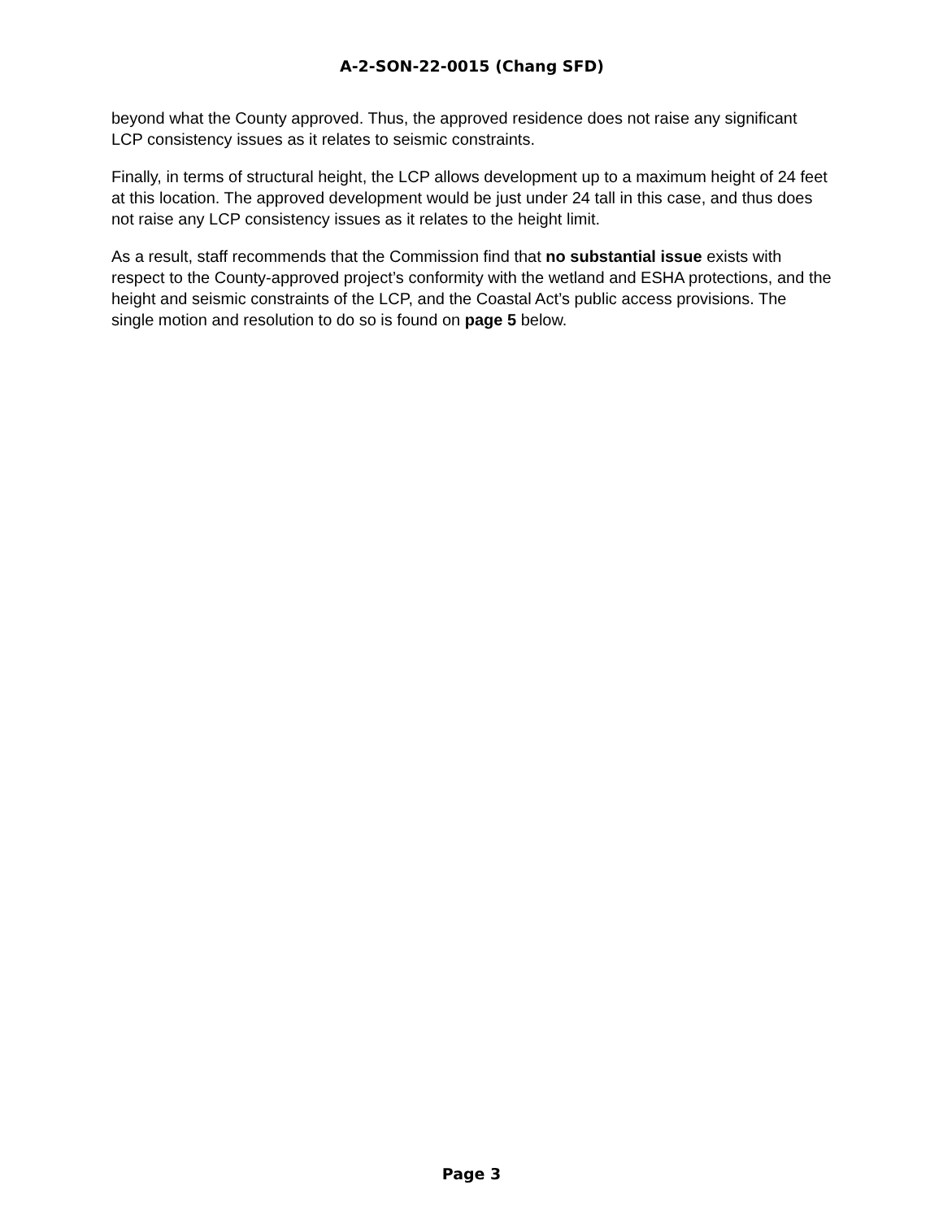A-2-SON-22-0015 (Chang SFD)
beyond what the County approved. Thus, the approved residence does not raise any significant LCP consistency issues as it relates to seismic constraints.
Finally, in terms of structural height, the LCP allows development up to a maximum height of 24 feet at this location. The approved development would be just under 24 tall in this case, and thus does not raise any LCP consistency issues as it relates to the height limit.
As a result, staff recommends that the Commission find that no substantial issue exists with respect to the County-approved project’s conformity with the wetland and ESHA protections, and the height and seismic constraints of the LCP, and the Coastal Act’s public access provisions. The single motion and resolution to do so is found on page 5 below.
Page 3